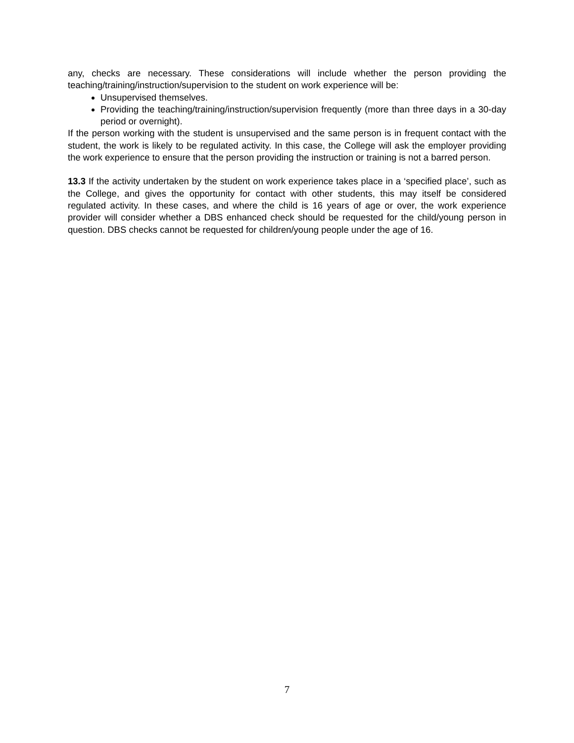any, checks are necessary. These considerations will include whether the person providing the teaching/training/instruction/supervision to the student on work experience will be:
Unsupervised themselves.
Providing the teaching/training/instruction/supervision frequently (more than three days in a 30-day period or overnight).
If the person working with the student is unsupervised and the same person is in frequent contact with the student, the work is likely to be regulated activity. In this case, the College will ask the employer providing the work experience to ensure that the person providing the instruction or training is not a barred person.
13.3 If the activity undertaken by the student on work experience takes place in a ‘specified place’, such as the College, and gives the opportunity for contact with other students, this may itself be considered regulated activity. In these cases, and where the child is 16 years of age or over, the work experience provider will consider whether a DBS enhanced check should be requested for the child/young person in question. DBS checks cannot be requested for children/young people under the age of 16.
7